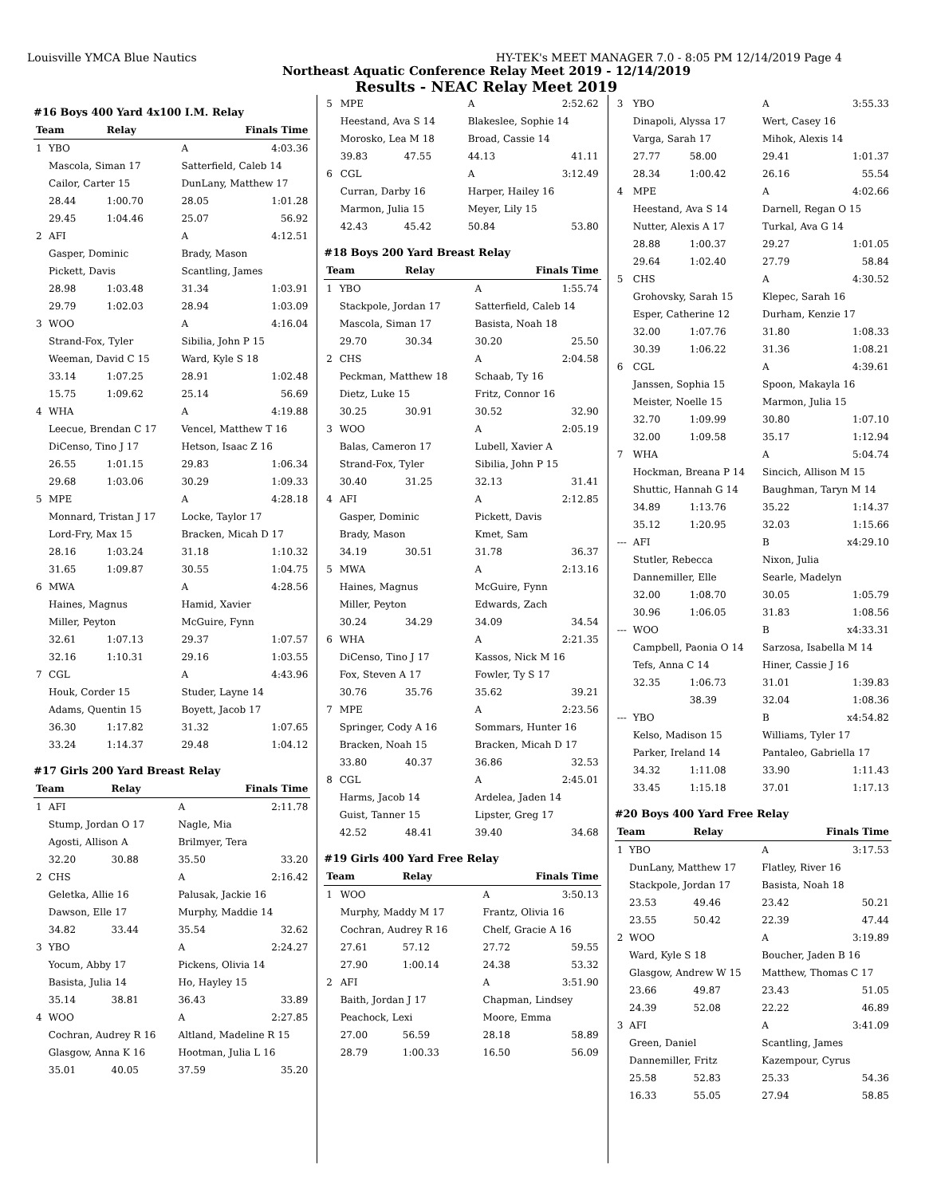Louisville YMCA Blue Nautics HY-TEK's MEET MANAGER 7.0 - 8:05 PM 12/14/2019 Page 4
Northeast Aquatic Conference Relay Meet 2019 - 12/14/2019
Results - NEAC Relay Meet 2019
#16 Boys 400 Yard 4x100 I.M. Relay
| Team | | Relay | Finals Time | |
| --- | --- | --- | --- | --- |
| 1 | YBO | | A | 4:03.36 |
| | Mascola, Siman 17 | | Satterfield, Caleb 14 | |
| | Cailor, Carter 15 | | DunLany, Matthew 17 | |
| | 28.44 | 1:00.70 | 28.05 | 1:01.28 |
| | 29.45 | 1:04.46 | 25.07 | 56.92 |
| 2 | AFI | | A | 4:12.51 |
| | Gasper, Dominic | | Brady, Mason | |
| | Pickett, Davis | | Scantling, James | |
| | 28.98 | 1:03.48 | 31.34 | 1:03.91 |
| | 29.79 | 1:02.03 | 28.94 | 1:03.09 |
| 3 | WOO | | A | 4:16.04 |
| | Strand-Fox, Tyler | | Sibilia, John P 15 | |
| | Weeman, David C 15 | | Ward, Kyle S 18 | |
| | 33.14 | 1:07.25 | 28.91 | 1:02.48 |
| | 15.75 | 1:09.62 | 25.14 | 56.69 |
| 4 | WHA | | A | 4:19.88 |
| | Leecue, Brendan C 17 | | Vencel, Matthew T 16 | |
| | DiCenso, Tino J 17 | | Hetson, Isaac Z 16 | |
| | 26.55 | 1:01.15 | 29.83 | 1:06.34 |
| | 29.68 | 1:03.06 | 30.29 | 1:09.33 |
| 5 | MPE | | A | 4:28.18 |
| | Monnard, Tristan J 17 | | Locke, Taylor 17 | |
| | Lord-Fry, Max 15 | | Bracken, Micah D 17 | |
| | 28.16 | 1:03.24 | 31.18 | 1:10.32 |
| | 31.65 | 1:09.87 | 30.55 | 1:04.75 |
| 6 | MWA | | A | 4:28.56 |
| | Haines, Magnus | | Hamid, Xavier | |
| | Miller, Peyton | | McGuire, Fynn | |
| | 32.61 | 1:07.13 | 29.37 | 1:07.57 |
| | 32.16 | 1:10.31 | 29.16 | 1:03.55 |
| 7 | CGL | | A | 4:43.96 |
| | Houk, Corder 15 | | Studer, Layne 14 | |
| | Adams, Quentin 15 | | Boyett, Jacob 17 | |
| | 36.30 | 1:17.82 | 31.32 | 1:07.65 |
| | 33.24 | 1:14.37 | 29.48 | 1:04.12 |
#17 Girls 200 Yard Breast Relay
| Team | | Relay | Finals Time | |
| --- | --- | --- | --- | --- |
| 1 | AFI | | A | 2:11.78 |
| | Stump, Jordan O 17 | | Nagle, Mia | |
| | Agosti, Allison A | | Brilmyer, Tera | |
| | 32.20 | 30.88 | 35.50 | 33.20 |
| 2 | CHS | | A | 2:16.42 |
| | Geletka, Allie 16 | | Palusak, Jackie 16 | |
| | Dawson, Elle 17 | | Murphy, Maddie 14 | |
| | 34.82 | 33.44 | 35.54 | 32.62 |
| 3 | YBO | | A | 2:24.27 |
| | Yocum, Abby 17 | | Pickens, Olivia 14 | |
| | Basista, Julia 14 | | Ho, Hayley 15 | |
| | 35.14 | 38.81 | 36.43 | 33.89 |
| 4 | WOO | | A | 2:27.85 |
| | Cochran, Audrey R 16 | | Altland, Madeline R 15 | |
| | Glasgow, Anna K 16 | | Hootman, Julia L 16 | |
| | 35.01 | 40.05 | 37.59 | 35.20 |
| 5 | MPE | | A | 2:52.62 |
| | Heestand, Ava S 14 | | Blakeslee, Sophie 14 | |
| | Morosko, Lea M 18 | | Broad, Cassie 14 | |
| | 39.83 | 47.55 | 44.13 | 41.11 |
| 6 | CGL | | A | 3:12.49 |
| | Curran, Darby 16 | | Harper, Hailey 16 | |
| | Marmon, Julia 15 | | Meyer, Lily 15 | |
| | 42.43 | 45.42 | 50.84 | 53.80 |
#18 Boys 200 Yard Breast Relay
| Team | | Relay | Finals Time | |
| --- | --- | --- | --- | --- |
| 1 | YBO | | A | 1:55.74 |
| | Stackpole, Jordan 17 | | Satterfield, Caleb 14 | |
| | Mascola, Siman 17 | | Basista, Noah 18 | |
| | 29.70 | 30.34 | 30.20 | 25.50 |
| 2 | CHS | | A | 2:04.58 |
| | Peckman, Matthew 18 | | Schaab, Ty 16 | |
| | Dietz, Luke 15 | | Fritz, Connor 16 | |
| | 30.25 | 30.91 | 30.52 | 32.90 |
| 3 | WOO | | A | 2:05.19 |
| | Balas, Cameron 17 | | Lubell, Xavier A | |
| | Strand-Fox, Tyler | | Sibilia, John P 15 | |
| | 30.40 | 31.25 | 32.13 | 31.41 |
| 4 | AFI | | A | 2:12.85 |
| | Gasper, Dominic | | Pickett, Davis | |
| | Brady, Mason | | Kmet, Sam | |
| | 34.19 | 30.51 | 31.78 | 36.37 |
| 5 | MWA | | A | 2:13.16 |
| | Haines, Magnus | | McGuire, Fynn | |
| | Miller, Peyton | | Edwards, Zach | |
| | 30.24 | 34.29 | 34.09 | 34.54 |
| 6 | WHA | | A | 2:21.35 |
| | DiCenso, Tino J 17 | | Kassos, Nick M 16 | |
| | Fox, Steven A 17 | | Fowler, Ty S 17 | |
| | 30.76 | 35.76 | 35.62 | 39.21 |
| 7 | MPE | | A | 2:23.56 |
| | Springer, Cody A 16 | | Sommars, Hunter 16 | |
| | Bracken, Noah 15 | | Bracken, Micah D 17 | |
| | 33.80 | 40.37 | 36.86 | 32.53 |
| 8 | CGL | | A | 2:45.01 |
| | Harms, Jacob 14 | | Ardelea, Jaden 14 | |
| | Guist, Tanner 15 | | Lipster, Greg 17 | |
| | 42.52 | 48.41 | 39.40 | 34.68 |
#19 Girls 400 Yard Free Relay
| Team | | Relay | Finals Time | |
| --- | --- | --- | --- | --- |
| 1 | WOO | | A | 3:50.13 |
| | Murphy, Maddy M 17 | | Frantz, Olivia 16 | |
| | Cochran, Audrey R 16 | | Chelf, Gracie A 16 | |
| | 27.61 | 57.12 | 27.72 | 59.55 |
| | 27.90 | 1:00.14 | 24.38 | 53.32 |
| 2 | AFI | | A | 3:51.90 |
| | Baith, Jordan J 17 | | Chapman, Lindsey | |
| | Peachock, Lexi | | Moore, Emma | |
| | 27.00 | 56.59 | 28.18 | 58.89 |
| | 28.79 | 1:00.33 | 16.50 | 56.09 |
| 3 | YBO | | A | 3:55.33 |
| | Dinapoli, Alyssa 17 | | Wert, Casey 16 | |
| | Varga, Sarah 17 | | Mihok, Alexis 14 | |
| | 27.77 | 58.00 | 29.41 | 1:01.37 |
| | 28.34 | 1:00.42 | 26.16 | 55.54 |
| 4 | MPE | | A | 4:02.66 |
| | Heestand, Ava S 14 | | Darnell, Regan O 15 | |
| | Nutter, Alexis A 17 | | Turkal, Ava G 14 | |
| | 28.88 | 1:00.37 | 29.27 | 1:01.05 |
| | 29.64 | 1:02.40 | 27.79 | 58.84 |
| 5 | CHS | | A | 4:30.52 |
| | Grohovsky, Sarah 15 | | Klepec, Sarah 16 | |
| | Esper, Catherine 12 | | Durham, Kenzie 17 | |
| | 32.00 | 1:07.76 | 31.80 | 1:08.33 |
| | 30.39 | 1:06.22 | 31.36 | 1:08.21 |
| 6 | CGL | | A | 4:39.61 |
| | Janssen, Sophia 15 | | Spoon, Makayla 16 | |
| | Meister, Noelle 15 | | Marmon, Julia 15 | |
| | 32.70 | 1:09.99 | 30.80 | 1:07.10 |
| | 32.00 | 1:09.58 | 35.17 | 1:12.94 |
| 7 | WHA | | A | 5:04.74 |
| | Hockman, Breana P 14 | | Sincich, Allison M 15 | |
| | Shuttic, Hannah G 14 | | Baughman, Taryn M 14 | |
| | 34.89 | 1:13.76 | 35.22 | 1:14.37 |
| | 35.12 | 1:20.95 | 32.03 | 1:15.66 |
| --- | AFI | | B | x4:29.10 |
| | Stutler, Rebecca | | Nixon, Julia | |
| | Dannemiller, Elle | | Searle, Madelyn | |
| | 32.00 | 1:08.70 | 30.05 | 1:05.79 |
| | 30.96 | 1:06.05 | 31.83 | 1:08.56 |
| --- | WOO | | B | x4:33.31 |
| | Campbell, Paonia O 14 | | Sarzosa, Isabella M 14 | |
| | Tefs, Anna C 14 | | Hiner, Cassie J 16 | |
| | 32.35 | 1:06.73 | 31.01 | 1:39.83 |
| | | 38.39 | 32.04 | 1:08.36 |
| --- | YBO | | B | x4:54.82 |
| | Kelso, Madison 15 | | Williams, Tyler 17 | |
| | Parker, Ireland 14 | | Pantaleo, Gabriella 17 | |
| | 34.32 | 1:11.08 | 33.90 | 1:11.43 |
| | 33.45 | 1:15.18 | 37.01 | 1:17.13 |
#20 Boys 400 Yard Free Relay
| Team | | Relay | Finals Time | |
| --- | --- | --- | --- | --- |
| 1 | YBO | | A | 3:17.53 |
| | DunLany, Matthew 17 | | Flatley, River 16 | |
| | Stackpole, Jordan 17 | | Basista, Noah 18 | |
| | 23.53 | 49.46 | 23.42 | 50.21 |
| | 23.55 | 50.42 | 22.39 | 47.44 |
| 2 | WOO | | A | 3:19.89 |
| | Ward, Kyle S 18 | | Boucher, Jaden B 16 | |
| | Glasgow, Andrew W 15 | | Matthew, Thomas C 17 | |
| | 23.66 | 49.87 | 23.43 | 51.05 |
| | 24.39 | 52.08 | 22.22 | 46.89 |
| 3 | AFI | | A | 3:41.09 |
| | Green, Daniel | | Scantling, James | |
| | Dannemiller, Fritz | | Kazempour, Cyrus | |
| | 25.58 | 52.83 | 25.33 | 54.36 |
| | 16.33 | 55.05 | 27.94 | 58.85 |